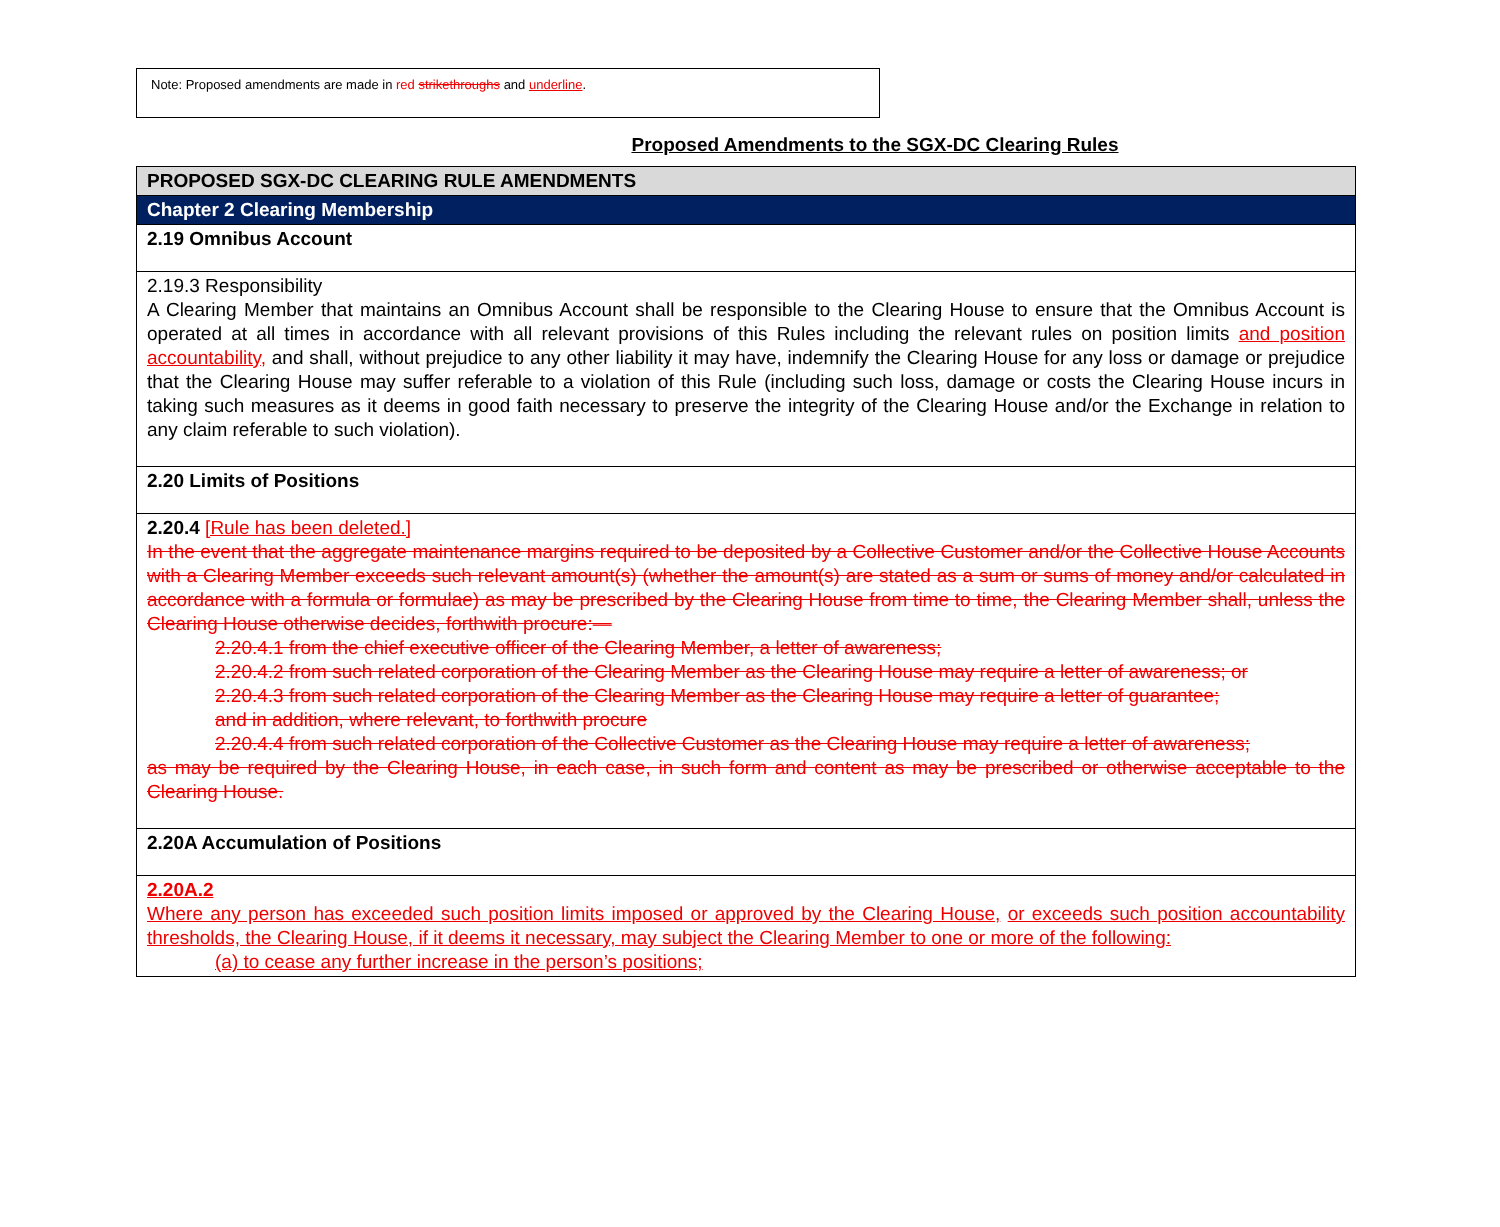Note: Proposed amendments are made in red strikethroughs and underline.
Proposed Amendments to the SGX-DC Clearing Rules
| PROPOSED SGX-DC CLEARING RULE AMENDMENTS |
| Chapter 2 Clearing Membership |
| 2.19 Omnibus Account |
| 2.19.3 Responsibility A Clearing Member that maintains an Omnibus Account shall be responsible to the Clearing House to ensure that the Omnibus Account is operated at all times in accordance with all relevant provisions of this Rules including the relevant rules on position limits and position accountability, and shall, without prejudice to any other liability it may have, indemnify the Clearing House for any loss or damage or prejudice that the Clearing House may suffer referable to a violation of this Rule (including such loss, damage or costs the Clearing House incurs in taking such measures as it deems in good faith necessary to preserve the integrity of the Clearing House and/or the Exchange in relation to any claim referable to such violation). |
| 2.20 Limits of Positions |
| 2.20.4 [Rule has been deleted.] In the event that the aggregate maintenance margins required to be deposited by a Collective Customer and/or the Collective House Accounts with a Clearing Member exceeds such relevant amount(s) (whether the amount(s) are stated as a sum or sums of money and/or calculated in accordance with a formula or formulae) as may be prescribed by the Clearing House from time to time, the Clearing Member shall, unless the Clearing House otherwise decides, forthwith procure:— 2.20.4.1 from the chief executive officer of the Clearing Member, a letter of awareness; 2.20.4.2 from such related corporation of the Clearing Member as the Clearing House may require a letter of awareness; or 2.20.4.3 from such related corporation of the Clearing Member as the Clearing House may require a letter of guarantee; and in addition, where relevant, to forthwith procure 2.20.4.4 from such related corporation of the Collective Customer as the Clearing House may require a letter of awareness; as may be required by the Clearing House, in each case, in such form and content as may be prescribed or otherwise acceptable to the Clearing House. |
| 2.20A Accumulation of Positions |
| 2.20A.2 Where any person has exceeded such position limits imposed or approved by the Clearing House, or exceeds such position accountability thresholds, the Clearing House, if it deems it necessary, may subject the Clearing Member to one or more of the following: (a) to cease any further increase in the person’s positions; |